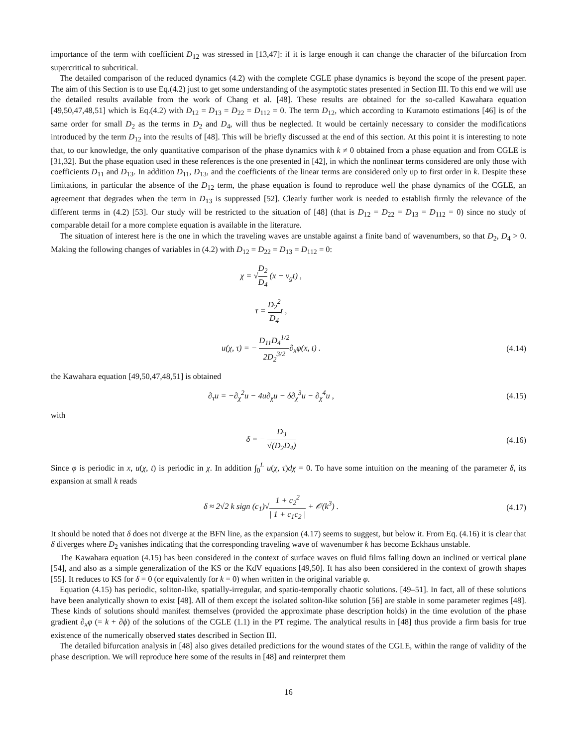importance of the term with coefficient D<sub>12</sub> was stressed in [13,47]: if it is large enough it can change the character of the bifurcation from supercritical to subcritical.
The detailed comparison of the reduced dynamics (4.2) with the complete CGLE phase dynamics is beyond the scope of the present paper. The aim of this Section is to use Eq.(4.2) just to get some understanding of the asymptotic states presented in Section III. To this end we will use the detailed results available from the work of Chang et al. [48]. These results are obtained for the so-called Kawahara equation [49,50,47,48,51] which is Eq.(4.2) with D<sub>12</sub> = D<sub>13</sub> = D<sub>22</sub> = D<sub>112</sub> = 0. The term D<sub>12</sub>, which according to Kuramoto estimations [46] is of the same order for small D<sub>2</sub> as the terms in D<sub>2</sub> and D<sub>4</sub>, will thus be neglected. It would be certainly necessary to consider the modifications introduced by the term D<sub>12</sub> into the results of [48]. This will be briefly discussed at the end of this section. At this point it is interesting to note that, to our knowledge, the only quantitative comparison of the phase dynamics with k ≠ 0 obtained from a phase equation and from CGLE is [31,32]. But the phase equation used in these references is the one presented in [42], in which the nonlinear terms considered are only those with coefficients D<sub>11</sub> and D<sub>13</sub>. In addition D<sub>11</sub>, D<sub>13</sub>, and the coefficients of the linear terms are considered only up to first order in k. Despite these limitations, in particular the absence of the D<sub>12</sub> term, the phase equation is found to reproduce well the phase dynamics of the CGLE, an agreement that degrades when the term in D<sub>13</sub> is suppressed [52]. Clearly further work is needed to establish firmly the relevance of the different terms in (4.2) [53]. Our study will be restricted to the situation of [48] (that is D<sub>12</sub> = D<sub>22</sub> = D<sub>13</sub> = D<sub>112</sub> = 0) since no study of comparable detail for a more complete equation is available in the literature.
The situation of interest here is the one in which the traveling waves are unstable against a finite band of wavenumbers, so that D<sub>2</sub>, D<sub>4</sub> > 0. Making the following changes of variables in (4.2) with D<sub>12</sub> = D<sub>22</sub> = D<sub>13</sub> = D<sub>112</sub> = 0:
χ = √D<sub>2</sub> D<sub>4</sub> (x − v<sub>g</sub>t) ,
τ = D<sub>2</sub><sup>2</sup> D<sub>4</sub>t ,
u(χ, τ) = − D<sub>11</sub>D<sub>4</sub><sup>1/2</sup> 2D<sub>2</sub><sup>3/2</sup>∂<sub>x</sub>φ(x, t) .
(4.14)
the Kawahara equation [49,50,47,48,51] is obtained
∂<sub>τ</sub>u = −∂<sub>χ</sub><sup>2</sup>u − 4u∂<sub>χ</sub>u − δ∂<sub>χ</sub><sup>3</sup>u − ∂<sub>χ</sub><sup>4</sup>u ,
(4.15)
with
δ = − D<sub>3</sub> √(D<sub>2</sub>D<sub>4</sub>) (4.16)
Since φ is periodic in x, u(χ, t) is periodic in χ. In addition ∫<sub>0</sub><sup>L</sup> u(χ, τ)dχ = 0. To have some intuition on the meaning of the parameter δ, its expansion at small k reads
δ ≈ 2√2 k sign (c<sub>1</sub>)√1 + c<sub>2</sub><sup>2</sup> | 1 + c<sub>1</sub>c<sub>2</sub> | + 𝒪(k<sup>3</sup>) .
(4.17)
It should be noted that δ does not diverge at the BFN line, as the expansion (4.17) seems to suggest, but below it. From Eq. (4.16) it is clear that δ diverges where D<sub>2</sub> vanishes indicating that the corresponding traveling wave of wavenumber k has become Eckhaus unstable.
The Kawahara equation (4.15) has been considered in the context of surface waves on fluid films falling down an inclined or vertical plane [54], and also as a simple generalization of the KS or the KdV equations [49,50]. It has also been considered in the context of growth shapes [55]. It reduces to KS for δ = 0 (or equivalently for k = 0) when written in the original variable φ.
Equation (4.15) has periodic, soliton-like, spatially-irregular, and spatio-temporally chaotic solutions. [49–51]. In fact, all of these solutions have been analytically shown to exist [48]. All of them except the isolated soliton-like solution [56] are stable in some parameter regimes [48]. These kinds of solutions should manifest themselves (provided the approximate phase description holds) in the time evolution of the phase gradient ∂<sub>x</sub>φ (= k + ∂ϕ) of the solutions of the CGLE (1.1) in the PT regime. The analytical results in [48] thus provide a firm basis for true existence of the numerically observed states described in Section III.
The detailed bifurcation analysis in [48] also gives detailed predictions for the wound states of the CGLE, within the range of validity of the phase description. We will reproduce here some of the results in [48] and reinterpret them
16